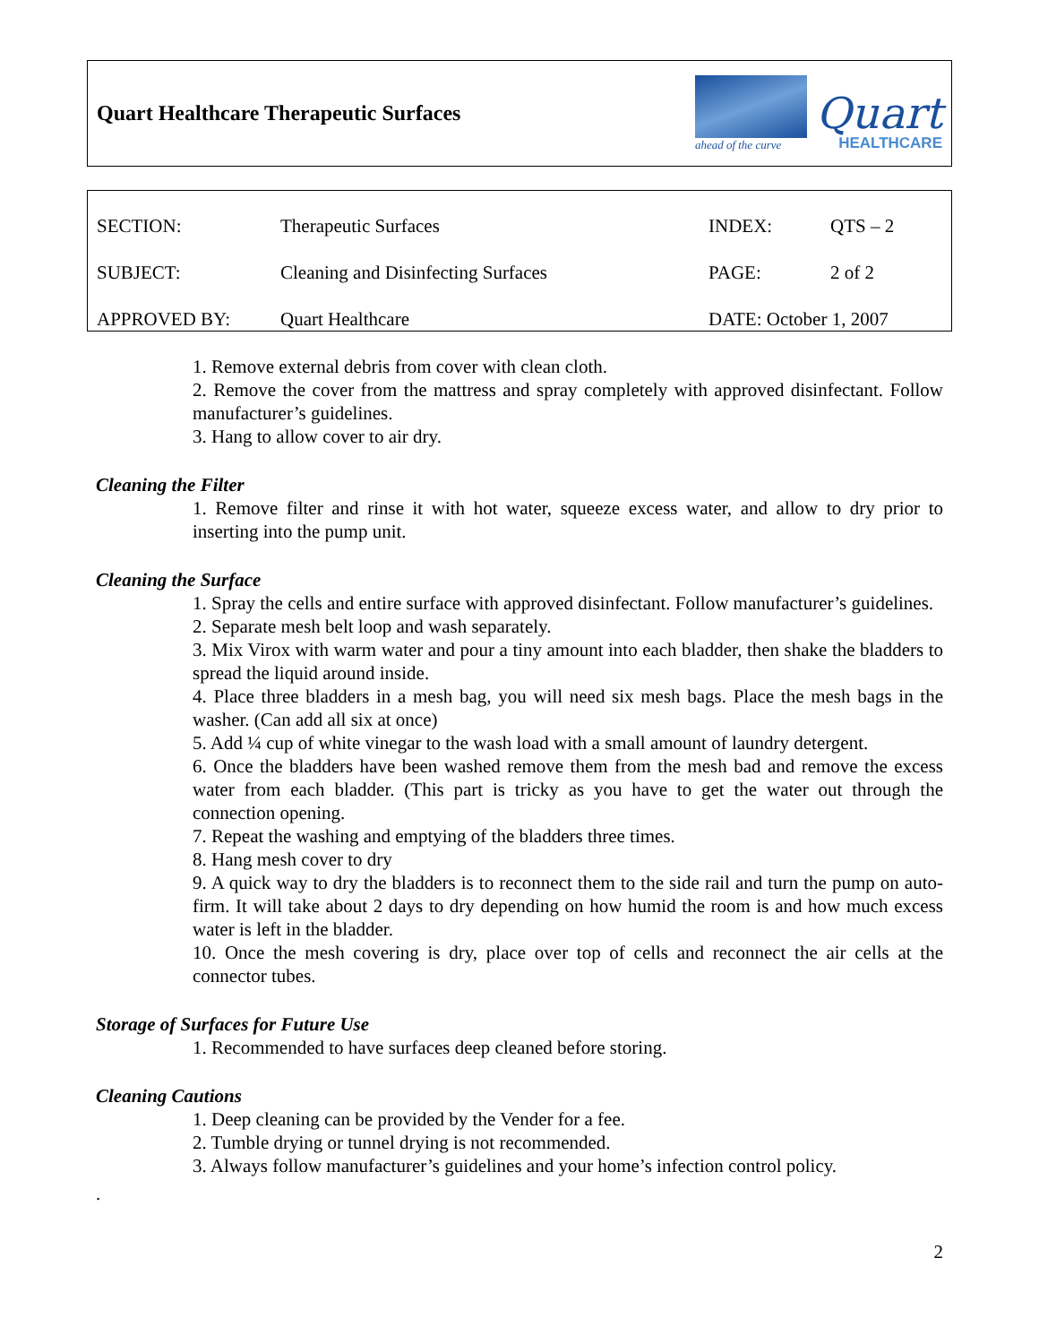Quart Healthcare Therapeutic Surfaces
ahead of the curve
Quart
HEALTHCARE
| SECTION: | Therapeutic Surfaces | INDEX: | QTS – 2 |
| SUBJECT: | Cleaning and Disinfecting Surfaces | PAGE: | 2 of 2 |
| APPROVED BY: | Quart Healthcare | DATE: October 1, 2007 | |
1. Remove external debris from cover with clean cloth.
2. Remove the cover from the mattress and spray completely with approved disinfectant. Follow manufacturer’s guidelines.
3. Hang to allow cover to air dry.
Cleaning the Filter
1. Remove filter and rinse it with hot water, squeeze excess water, and allow to dry prior to inserting into the pump unit.
Cleaning the Surface
1. Spray the cells and entire surface with approved disinfectant. Follow manufacturer’s guidelines.
2. Separate mesh belt loop and wash separately.
3. Mix Virox with warm water and pour a tiny amount into each bladder, then shake the bladders to spread the liquid around inside.
4. Place three bladders in a mesh bag, you will need six mesh bags. Place the mesh bags in the washer. (Can add all six at once)
5. Add ¼ cup of white vinegar to the wash load with a small amount of laundry detergent.
6. Once the bladders have been washed remove them from the mesh bad and remove the excess water from each bladder. (This part is tricky as you have to get the water out through the connection opening.
7. Repeat the washing and emptying of the bladders three times.
8. Hang mesh cover to dry
9. A quick way to dry the bladders is to reconnect them to the side rail and turn the pump on auto-firm. It will take about 2 days to dry depending on how humid the room is and how much excess water is left in the bladder.
10. Once the mesh covering is dry, place over top of cells and reconnect the air cells at the connector tubes.
Storage of Surfaces for Future Use
1. Recommended to have surfaces deep cleaned before storing.
Cleaning Cautions
1. Deep cleaning can be provided by the Vender for a fee.
2. Tumble drying or tunnel drying is not recommended.
3. Always follow manufacturer’s guidelines and your home’s infection control policy.
.
2